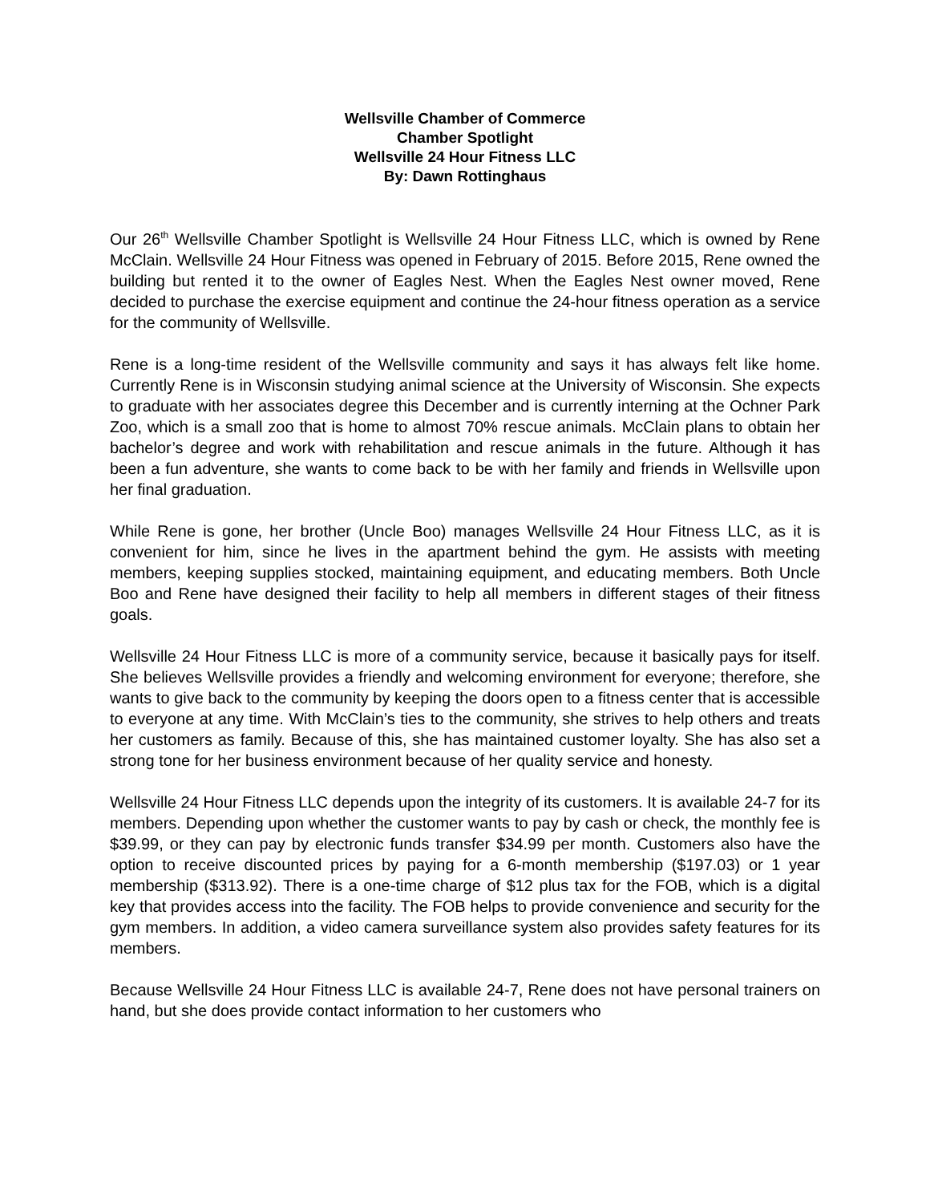Wellsville Chamber of Commerce
Chamber Spotlight
Wellsville 24 Hour Fitness LLC
By: Dawn Rottinghaus
Our 26<sup>th</sup> Wellsville Chamber Spotlight is Wellsville 24 Hour Fitness LLC, which is owned by Rene McClain. Wellsville 24 Hour Fitness was opened in February of 2015. Before 2015, Rene owned the building but rented it to the owner of Eagles Nest. When the Eagles Nest owner moved, Rene decided to purchase the exercise equipment and continue the 24-hour fitness operation as a service for the community of Wellsville.
Rene is a long-time resident of the Wellsville community and says it has always felt like home. Currently Rene is in Wisconsin studying animal science at the University of Wisconsin. She expects to graduate with her associates degree this December and is currently interning at the Ochner Park Zoo, which is a small zoo that is home to almost 70% rescue animals. McClain plans to obtain her bachelor’s degree and work with rehabilitation and rescue animals in the future. Although it has been a fun adventure, she wants to come back to be with her family and friends in Wellsville upon her final graduation.
While Rene is gone, her brother (Uncle Boo) manages Wellsville 24 Hour Fitness LLC, as it is convenient for him, since he lives in the apartment behind the gym. He assists with meeting members, keeping supplies stocked, maintaining equipment, and educating members. Both Uncle Boo and Rene have designed their facility to help all members in different stages of their fitness goals.
Wellsville 24 Hour Fitness LLC is more of a community service, because it basically pays for itself. She believes Wellsville provides a friendly and welcoming environment for everyone; therefore, she wants to give back to the community by keeping the doors open to a fitness center that is accessible to everyone at any time. With McClain’s ties to the community, she strives to help others and treats her customers as family. Because of this, she has maintained customer loyalty. She has also set a strong tone for her business environment because of her quality service and honesty.
Wellsville 24 Hour Fitness LLC depends upon the integrity of its customers. It is available 24-7 for its members. Depending upon whether the customer wants to pay by cash or check, the monthly fee is $39.99, or they can pay by electronic funds transfer $34.99 per month. Customers also have the option to receive discounted prices by paying for a 6-month membership ($197.03) or 1 year membership ($313.92). There is a one-time charge of $12 plus tax for the FOB, which is a digital key that provides access into the facility. The FOB helps to provide convenience and security for the gym members. In addition, a video camera surveillance system also provides safety features for its members.
Because Wellsville 24 Hour Fitness LLC is available 24-7, Rene does not have personal trainers on hand, but she does provide contact information to her customers who